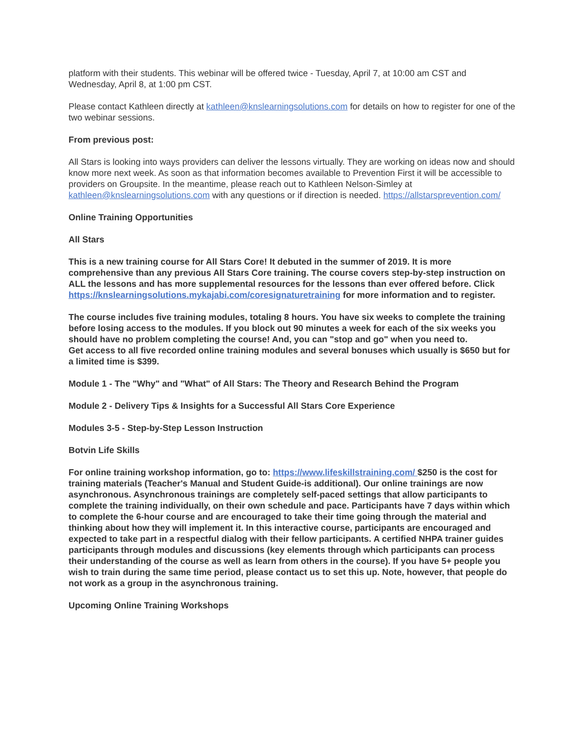platform with their students. This webinar will be offered twice - Tuesday, April 7, at 10:00 am CST and Wednesday, April 8, at 1:00 pm CST.
Please contact Kathleen directly at kathleen@knslearningsolutions.com for details on how to register for one of the two webinar sessions.
From previous post:
All Stars is looking into ways providers can deliver the lessons virtually. They are working on ideas now and should know more next week. As soon as that information becomes available to Prevention First it will be accessible to providers on Groupsite. In the meantime, please reach out to Kathleen Nelson-Simley at kathleen@knslearningsolutions.com with any questions or if direction is needed. https://allstarsprevention.com/
Online Training Opportunities
All Stars
This is a new training course for All Stars Core! It debuted in the summer of 2019. It is more comprehensive than any previous All Stars Core training. The course covers step-by-step instruction on ALL the lessons and has more supplemental resources for the lessons than ever offered before. Click https://knslearningsolutions.mykajabi.com/coresignaturetraining for more information and to register.
The course includes five training modules, totaling 8 hours. You have six weeks to complete the training before losing access to the modules. If you block out 90 minutes a week for each of the six weeks you should have no problem completing the course! And, you can "stop and go" when you need to.
Get access to all five recorded online training modules and several bonuses which usually is $650 but for a limited time is $399.
Module 1 - The "Why" and "What" of All Stars: The Theory and Research Behind the Program
Module 2 - Delivery Tips & Insights for a Successful All Stars Core Experience
Modules 3-5 - Step-by-Step Lesson Instruction
Botvin Life Skills
For online training workshop information, go to: https://www.lifeskillstraining.com/ $250 is the cost for training materials (Teacher's Manual and Student Guide-is additional). Our online trainings are now asynchronous. Asynchronous trainings are completely self-paced settings that allow participants to complete the training individually, on their own schedule and pace. Participants have 7 days within which to complete the 6-hour course and are encouraged to take their time going through the material and thinking about how they will implement it. In this interactive course, participants are encouraged and expected to take part in a respectful dialog with their fellow participants. A certified NHPA trainer guides participants through modules and discussions (key elements through which participants can process their understanding of the course as well as learn from others in the course). If you have 5+ people you wish to train during the same time period, please contact us to set this up. Note, however, that people do not work as a group in the asynchronous training.
Upcoming Online Training Workshops